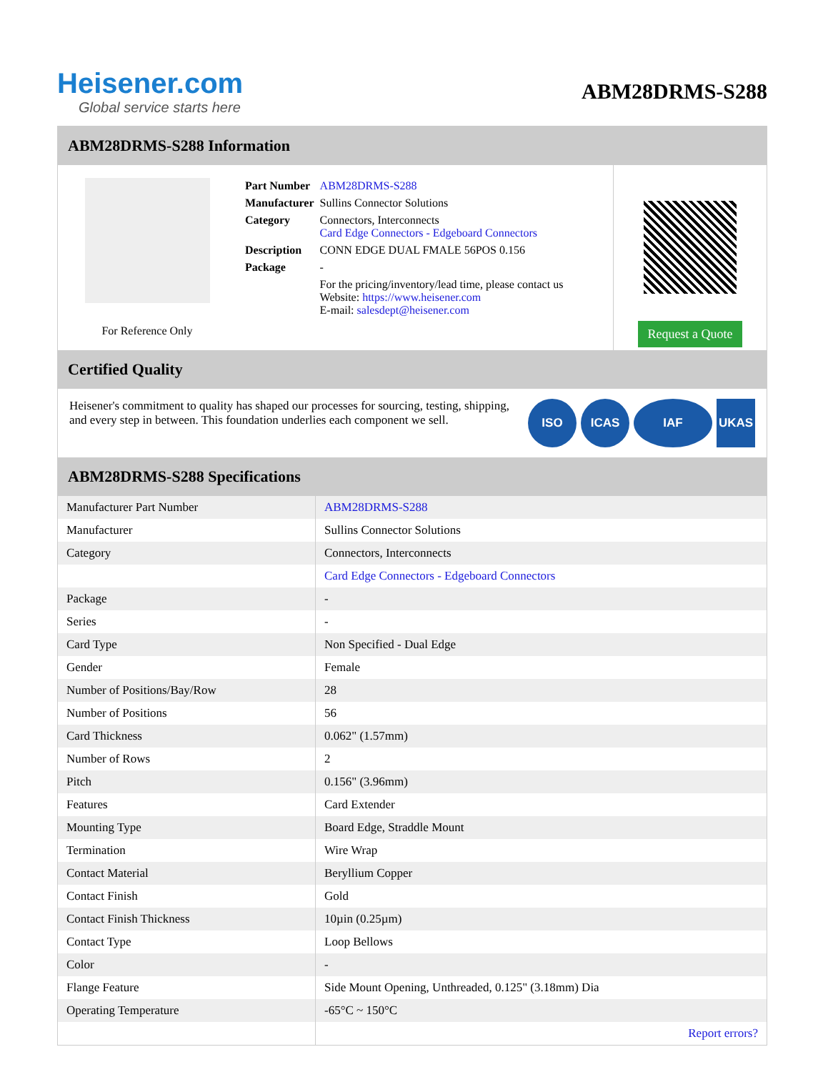Heisener.com
Global service starts here
ABM28DRMS-S288
ABM28DRMS-S288 Information
For Reference Only
| Part Number | ABM28DRMS-S288 |
| Manufacturer | Sullins Connector Solutions |
| Category | Connectors, Interconnects Card Edge Connectors - Edgeboard Connectors |
| Description | CONN EDGE DUAL FMALE 56POS 0.156 |
| Package | - |
| | For the pricing/inventory/lead time, please contact us Website: https://www.heisener.com E-mail: salesdept@heisener.com |
Request a Quote
Certified Quality
Heisener's commitment to quality has shaped our processes for sourcing, testing, shipping, and every step in between. This foundation underlies each component we sell.
ISO ICAS IAF UKAS
ABM28DRMS-S288 Specifications
| Manufacturer Part Number | ABM28DRMS-S288 |
| Manufacturer | Sullins Connector Solutions |
| Category | Connectors, Interconnects |
| | Card Edge Connectors - Edgeboard Connectors |
| Package | - |
| Series | - |
| Card Type | Non Specified - Dual Edge |
| Gender | Female |
| Number of Positions/Bay/Row | 28 |
| Number of Positions | 56 |
| Card Thickness | 0.062" (1.57mm) |
| Number of Rows | 2 |
| Pitch | 0.156" (3.96mm) |
| Features | Card Extender |
| Mounting Type | Board Edge, Straddle Mount |
| Termination | Wire Wrap |
| Contact Material | Beryllium Copper |
| Contact Finish | Gold |
| Contact Finish Thickness | 10µin (0.25µm) |
| Contact Type | Loop Bellows |
| Color | - |
| Flange Feature | Side Mount Opening, Unthreaded, 0.125" (3.18mm) Dia |
| Operating Temperature | -65°C ~ 150°C |
| | Report errors? |